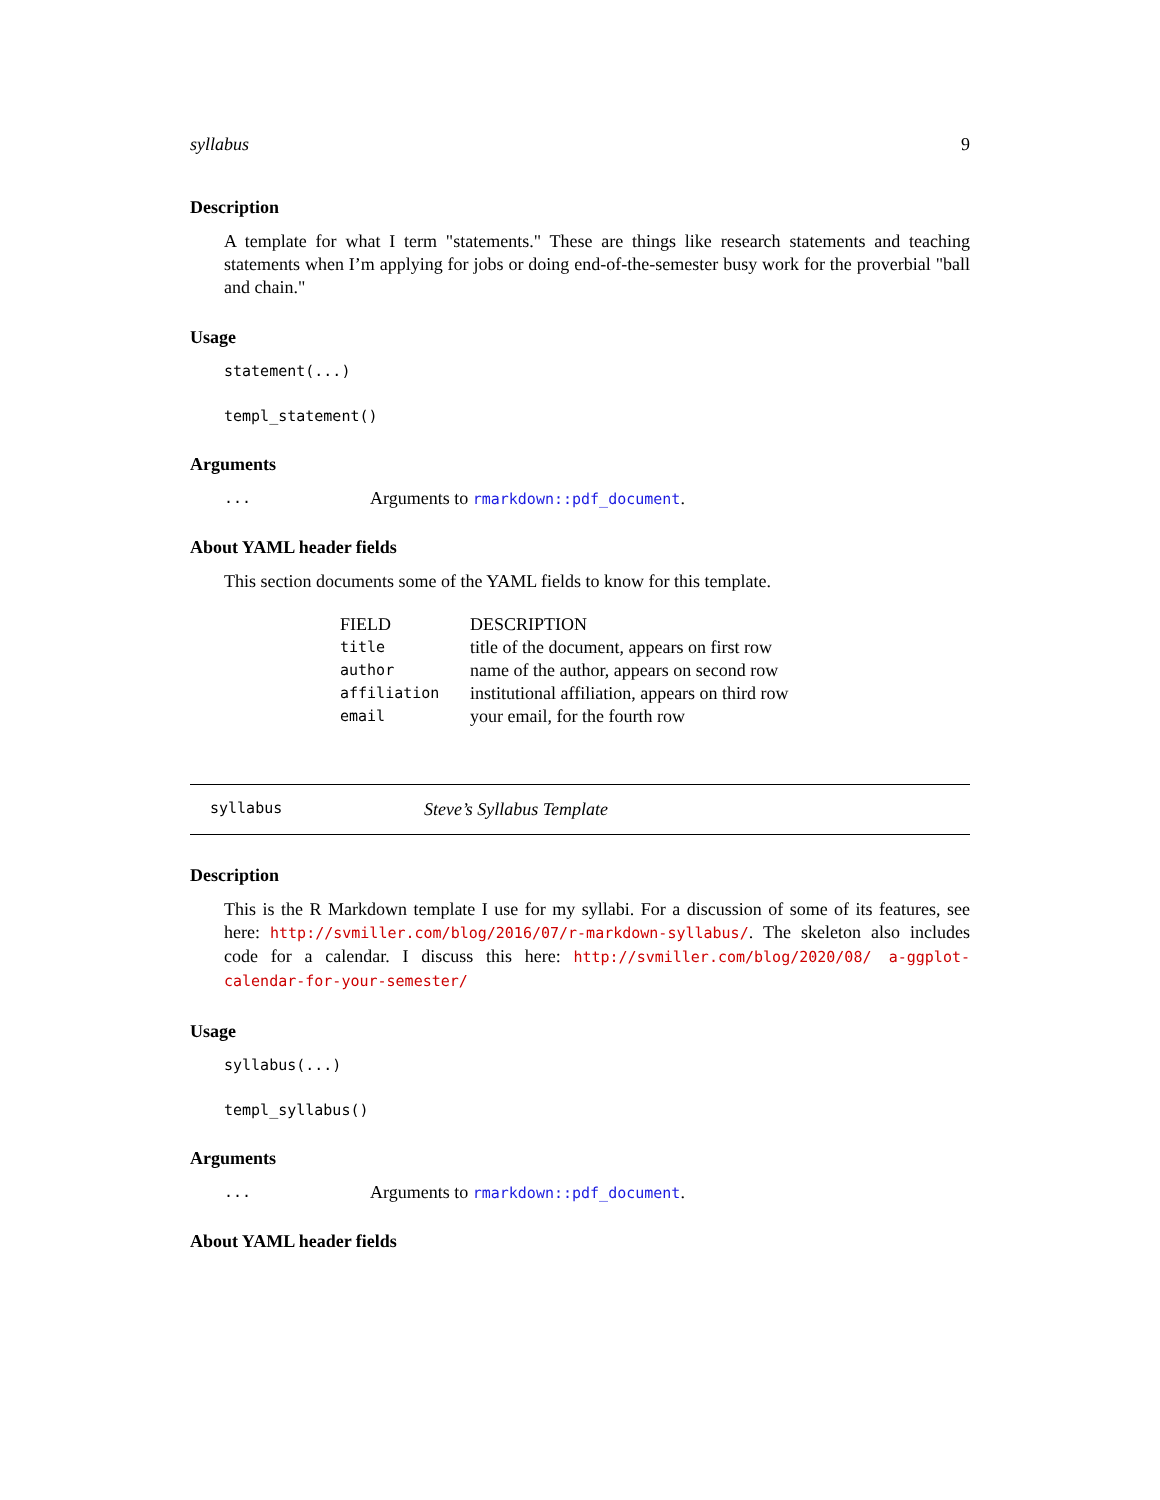syllabus 9
Description
A template for what I term "statements." These are things like research statements and teaching statements when I’m applying for jobs or doing end-of-the-semester busy work for the proverbial "ball and chain."
Usage
statement(...)
templ_statement()
Arguments
| ... | Arguments to rmarkdown::pdf_document . |
About YAML header fields
This section documents some of the YAML fields to know for this template.
| FIELD | DESCRIPTION |
| title | title of the document, appears on first row |
| author | name of the author, appears on second row |
| affiliation | institutional affiliation, appears on third row |
| email | your email, for the fourth row |
syllabus Steve’s Syllabus Template
Description
This is the R Markdown template I use for my syllabi. For a discussion of some of its features, see here: http://svmiller.com/blog/2016/07/r-markdown-syllabus/. The skeleton also includes code for a calendar. I discuss this here: http://svmiller.com/blog/2020/08/ a-ggplot-calendar-for-your-semester/
Usage
syllabus(...)
templ_syllabus()
Arguments
| ... | Arguments to rmarkdown::pdf_document . |
About YAML header fields